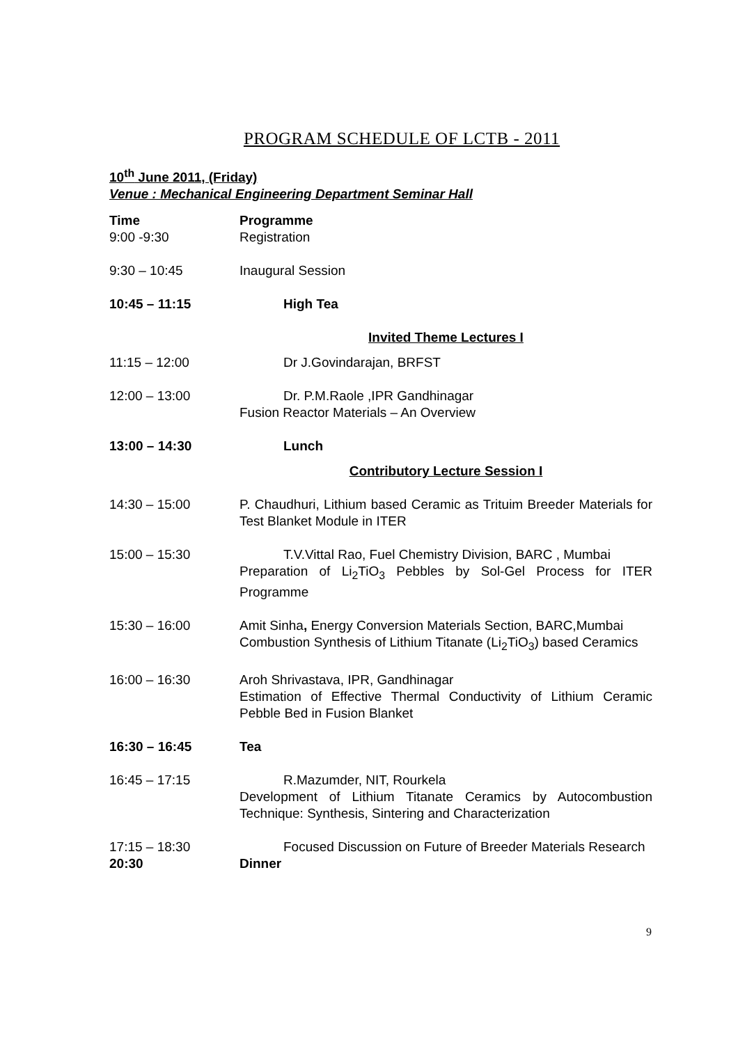PROGRAM SCHEDULE OF LCTB - 2011
10<sup>th</sup> June 2011, (Friday)
Venue : Mechanical Engineering Department Seminar Hall
| Time | Programme |
| --- | --- |
| 9:00 -9:30 | Registration |
| 9:30 – 10:45 | Inaugural Session |
| 10:45 – 11:15 | High Tea |
| | Invited Theme Lectures I |
| 11:15 – 12:00 | Dr J.Govindarajan, BRFST |
| 12:00 – 13:00 | Dr. P.M.Raole ,IPR Gandhinagar Fusion Reactor Materials – An Overview |
| 13:00 – 14:30 | Lunch |
| | Contributory Lecture Session I |
| 14:30 – 15:00 | P. Chaudhuri, Lithium based Ceramic as Trituim Breeder Materials for Test Blanket Module in ITER |
| 15:00 – 15:30 | T.V.Vittal Rao, Fuel Chemistry Division, BARC , Mumbai Preparation of Li<sub>2</sub>TiO<sub>3</sub> Pebbles by Sol-Gel Process for ITER Programme |
| 15:30 – 16:00 | Amit Sinha , Energy Conversion Materials Section, BARC,Mumbai Combustion Synthesis of Lithium Titanate (Li<sub>2</sub>TiO<sub>3</sub>) based Ceramics |
| 16:00 – 16:30 | Aroh Shrivastava, IPR, Gandhinagar Estimation of Effective Thermal Conductivity of Lithium Ceramic Pebble Bed in Fusion Blanket |
| 16:30 – 16:45 | Tea |
| 16:45 – 17:15 | R.Mazumder, NIT, Rourkela Development of Lithium Titanate Ceramics by Autocombustion Technique: Synthesis, Sintering and Characterization |
| 17:15 – 18:30 | Focused Discussion on Future of Breeder Materials Research |
| 20:30 | Dinner |
9